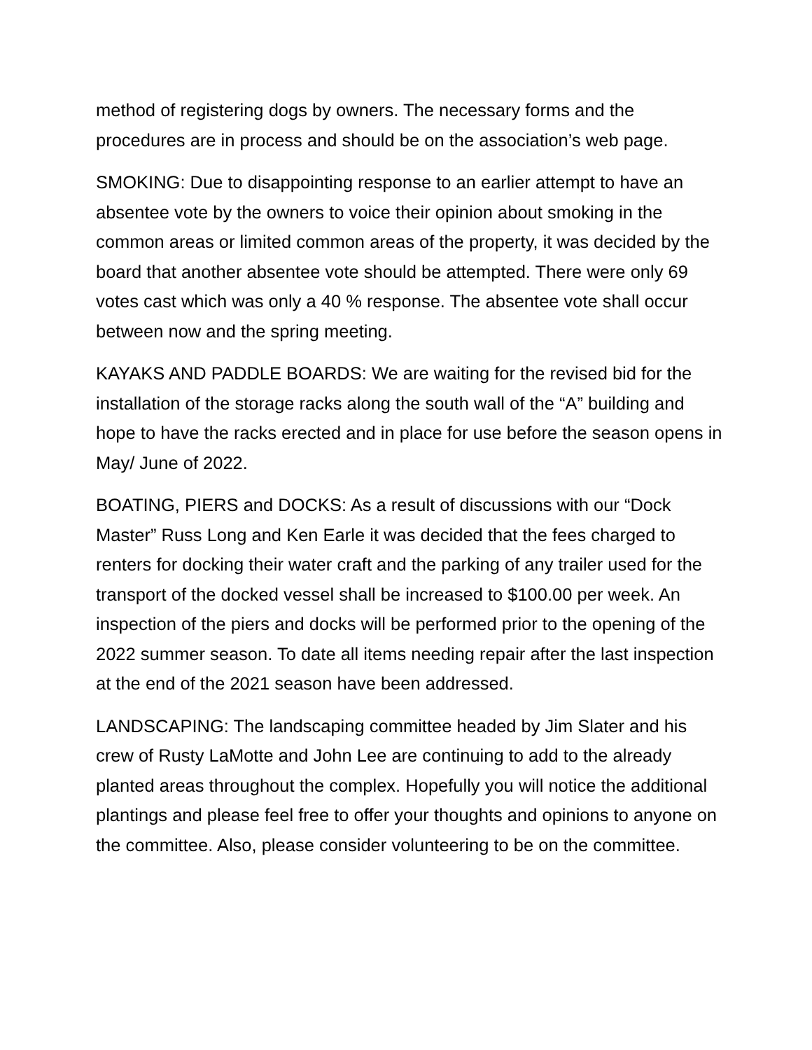method of registering dogs by owners. The necessary forms and the procedures are in process and should be on the association’s web page.
SMOKING: Due to disappointing response to an earlier attempt to have an absentee vote by the owners to voice their opinion about smoking in the common areas or limited common areas of the property, it was decided by the board that another absentee vote should be attempted. There were only 69 votes cast which was only a 40 % response. The absentee vote shall occur between now and the spring meeting.
KAYAKS AND PADDLE BOARDS: We are waiting for the revised bid for the installation of the storage racks along the south wall of the “A” building and hope to have the racks erected and in place for use before the season opens in May/ June of 2022.
BOATING, PIERS and DOCKS: As a result of discussions with our “Dock Master” Russ Long and Ken Earle it was decided that the fees charged to renters for docking their water craft and the parking of any trailer used for the transport of the docked vessel shall be increased to $100.00 per week. An inspection of the piers and docks will be performed prior to the opening of the 2022 summer season. To date all items needing repair after the last inspection at the end of the 2021 season have been addressed.
LANDSCAPING: The landscaping committee headed by Jim Slater and his crew of Rusty LaMotte and John Lee are continuing to add to the already planted areas throughout the complex. Hopefully you will notice the additional plantings and please feel free to offer your thoughts and opinions to anyone on the committee. Also, please consider volunteering to be on the committee.